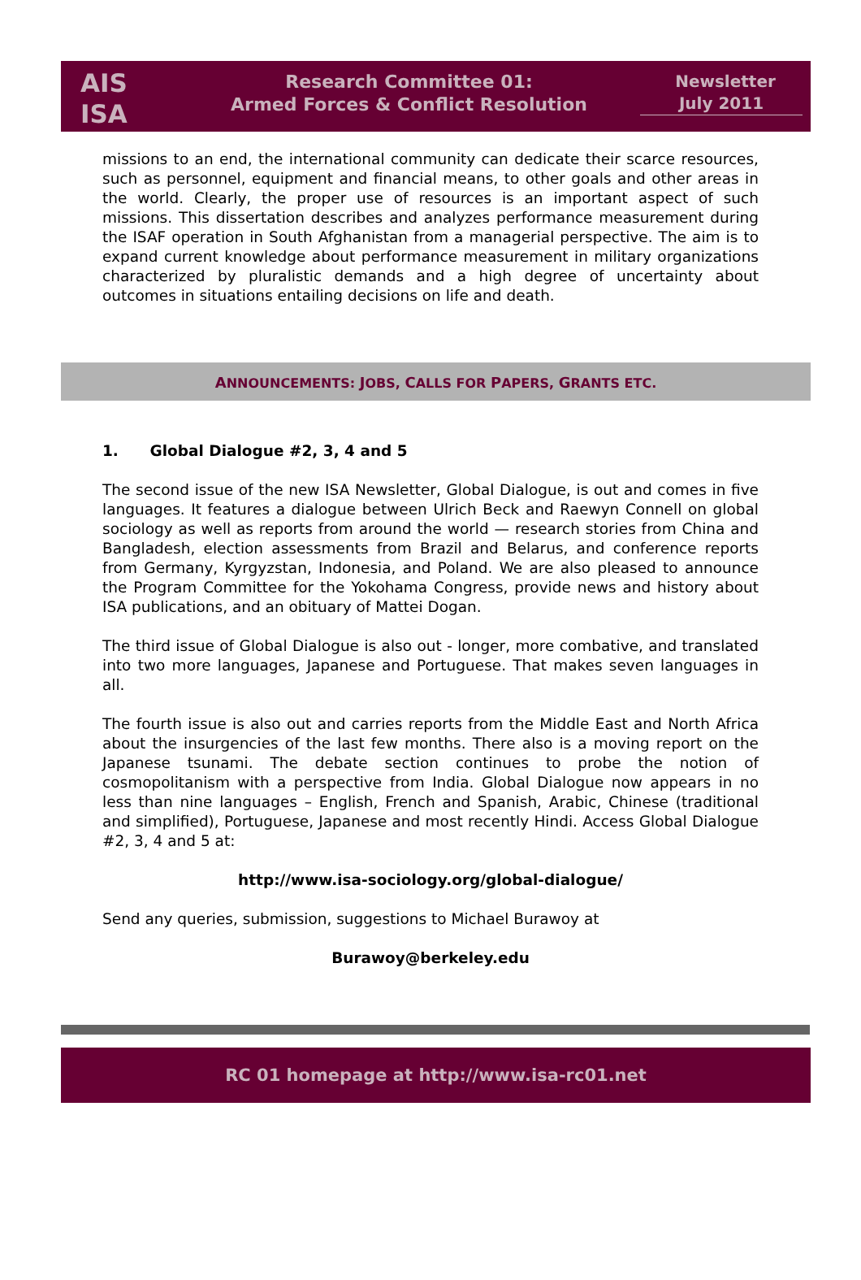AIS
ISA
Research Committee 01:
Armed Forces & Conflict Resolution
Newsletter
July 2011
missions to an end, the international community can dedicate their scarce resources, such as personnel, equipment and financial means, to other goals and other areas in the world. Clearly, the proper use of resources is an important aspect of such missions. This dissertation describes and analyzes performance measurement during the ISAF operation in South Afghanistan from a managerial perspective. The aim is to expand current knowledge about performance measurement in military organizations characterized by pluralistic demands and a high degree of uncertainty about outcomes in situations entailing decisions on life and death.
ANNOUNCEMENTS: JOBS, CALLS FOR PAPERS, GRANTS ETC.
1. Global Dialogue #2, 3, 4 and 5
The second issue of the new ISA Newsletter, Global Dialogue, is out and comes in five languages. It features a dialogue between Ulrich Beck and Raewyn Connell on global sociology as well as reports from around the world — research stories from China and Bangladesh, election assessments from Brazil and Belarus, and conference reports from Germany, Kyrgyzstan, Indonesia, and Poland. We are also pleased to announce the Program Committee for the Yokohama Congress, provide news and history about ISA publications, and an obituary of Mattei Dogan.
The third issue of Global Dialogue is also out - longer, more combative, and translated into two more languages, Japanese and Portuguese. That makes seven languages in all.
The fourth issue is also out and carries reports from the Middle East and North Africa about the insurgencies of the last few months. There also is a moving report on the Japanese tsunami. The debate section continues to probe the notion of cosmopolitanism with a perspective from India. Global Dialogue now appears in no less than nine languages – English, French and Spanish, Arabic, Chinese (traditional and simplified), Portuguese, Japanese and most recently Hindi. Access Global Dialogue #2, 3, 4 and 5 at:
http://www.isa-sociology.org/global-dialogue/
Send any queries, submission, suggestions to Michael Burawoy at
Burawoy@berkeley.edu
RC 01 homepage at http://www.isa-rc01.net